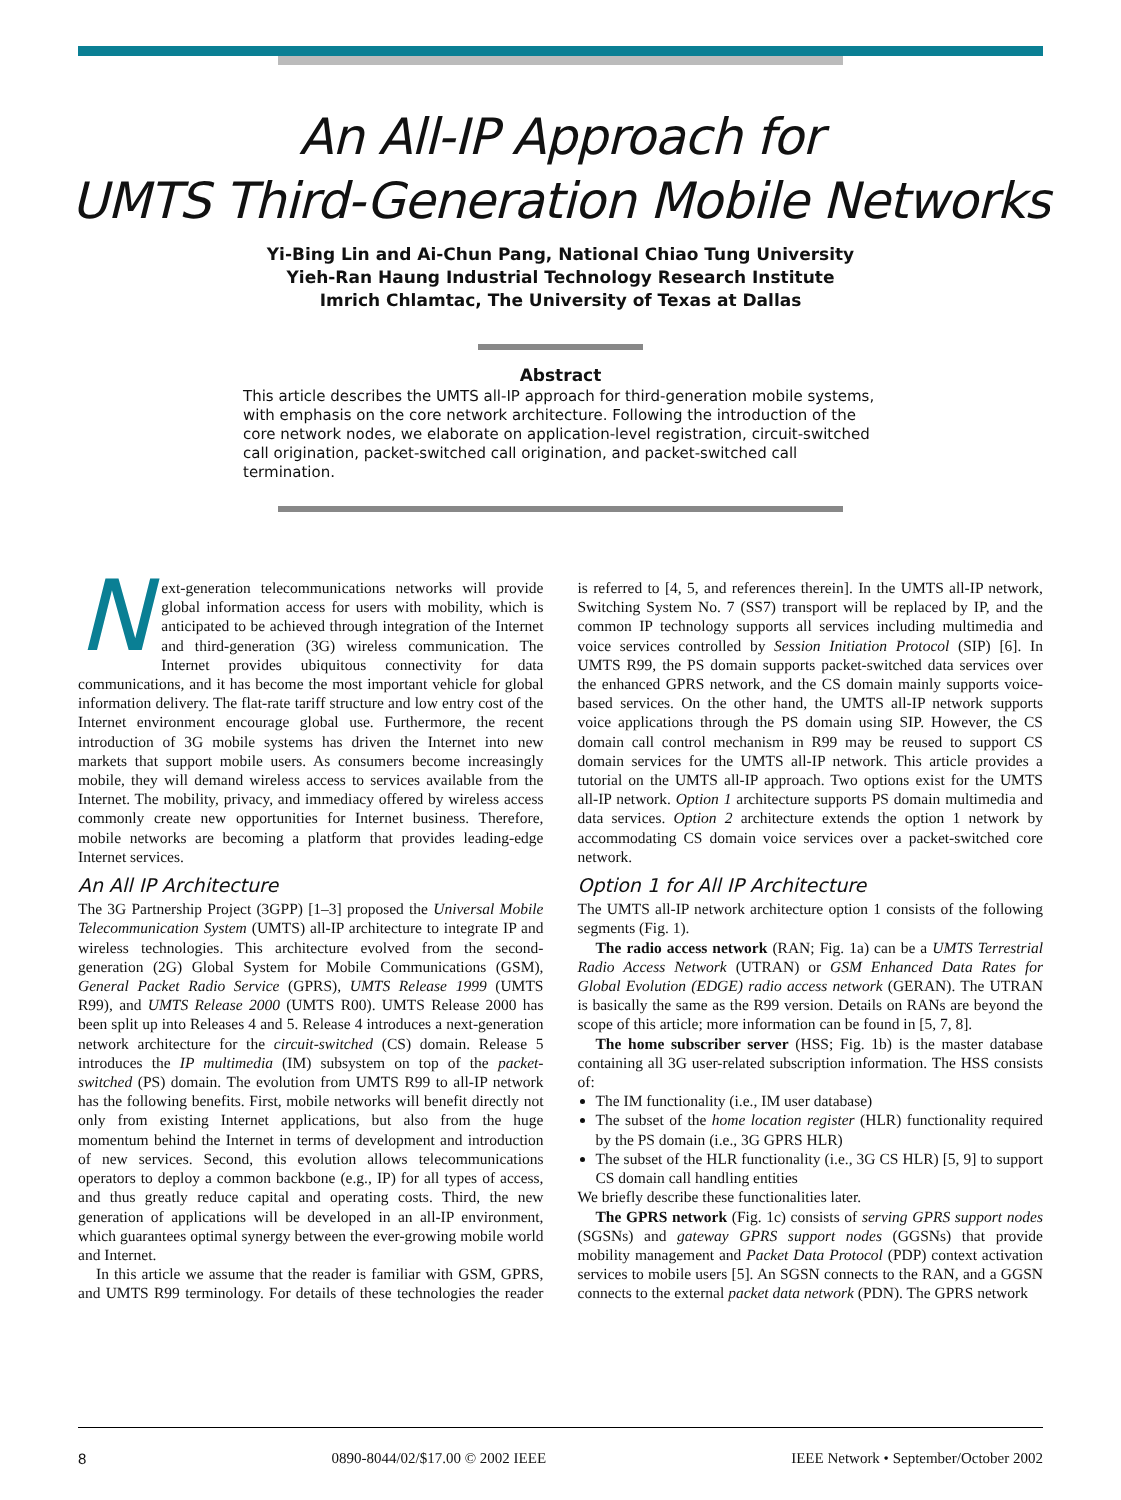An All-IP Approach for
UMTS Third-Generation Mobile Networks
Yi-Bing Lin and Ai-Chun Pang, National Chiao Tung University
Yieh-Ran Haung Industrial Technology Research Institute
Imrich Chlamtac, The University of Texas at Dallas
Abstract
This article describes the UMTS all-IP approach for third-generation mobile systems, with emphasis on the core network architecture. Following the introduction of the core network nodes, we elaborate on application-level registration, circuit-switched call origination, packet-switched call origination, and packet-switched call termination.
Next-generation telecommunications networks will provide global information access for users with mobility, which is anticipated to be achieved through integration of the Internet and third-generation (3G) wireless communication. The Internet provides ubiquitous connectivity for data communications, and it has become the most important vehicle for global information delivery. The flat-rate tariff structure and low entry cost of the Internet environment encourage global use. Furthermore, the recent introduction of 3G mobile systems has driven the Internet into new markets that support mobile users. As consumers become increasingly mobile, they will demand wireless access to services available from the Internet. The mobility, privacy, and immediacy offered by wireless access commonly create new opportunities for Internet business. Therefore, mobile networks are becoming a platform that provides leading-edge Internet services.
An All IP Architecture
The 3G Partnership Project (3GPP) [1–3] proposed the Universal Mobile Telecommunication System (UMTS) all-IP architecture to integrate IP and wireless technologies. This architecture evolved from the second-generation (2G) Global System for Mobile Communications (GSM), General Packet Radio Service (GPRS), UMTS Release 1999 (UMTS R99), and UMTS Release 2000 (UMTS R00). UMTS Release 2000 has been split up into Releases 4 and 5. Release 4 introduces a next-generation network architecture for the circuit-switched (CS) domain. Release 5 introduces the IP multimedia (IM) subsystem on top of the packet-switched (PS) domain. The evolution from UMTS R99 to all-IP network has the following benefits. First, mobile networks will benefit directly not only from existing Internet applications, but also from the huge momentum behind the Internet in terms of development and introduction of new services. Second, this evolution allows telecommunications operators to deploy a common backbone (e.g., IP) for all types of access, and thus greatly reduce capital and operating costs. Third, the new generation of applications will be developed in an all-IP environment, which guarantees optimal synergy between the ever-growing mobile world and Internet.
In this article we assume that the reader is familiar with GSM, GPRS, and UMTS R99 terminology. For details of these technologies the reader is referred to [4, 5, and references therein]. In the UMTS all-IP network, Switching System No. 7 (SS7) transport will be replaced by IP, and the common IP technology supports all services including multimedia and voice services controlled by Session Initiation Protocol (SIP) [6]. In UMTS R99, the PS domain supports packet-switched data services over the enhanced GPRS network, and the CS domain mainly supports voice-based services. On the other hand, the UMTS all-IP network supports voice applications through the PS domain using SIP. However, the CS domain call control mechanism in R99 may be reused to support CS domain services for the UMTS all-IP network. This article provides a tutorial on the UMTS all-IP approach. Two options exist for the UMTS all-IP network. Option 1 architecture supports PS domain multimedia and data services. Option 2 architecture extends the option 1 network by accommodating CS domain voice services over a packet-switched core network.
Option 1 for All IP Architecture
The UMTS all-IP network architecture option 1 consists of the following segments (Fig. 1).
The radio access network (RAN; Fig. 1a) can be a UMTS Terrestrial Radio Access Network (UTRAN) or GSM Enhanced Data Rates for Global Evolution (EDGE) radio access network (GERAN). The UTRAN is basically the same as the R99 version. Details on RANs are beyond the scope of this article; more information can be found in [5, 7, 8].
The home subscriber server (HSS; Fig. 1b) is the master database containing all 3G user-related subscription information. The HSS consists of:
The IM functionality (i.e., IM user database)
The subset of the home location register (HLR) functionality required by the PS domain (i.e., 3G GPRS HLR)
The subset of the HLR functionality (i.e., 3G CS HLR) [5, 9] to support CS domain call handling entities
We briefly describe these functionalities later.
The GPRS network (Fig. 1c) consists of serving GPRS support nodes (SGSNs) and gateway GPRS support nodes (GGSNs) that provide mobility management and Packet Data Protocol (PDP) context activation services to mobile users [5]. An SGSN connects to the RAN, and a GGSN connects to the external packet data network (PDN). The GPRS network
8 0890-8044/02/$17.00 © 2002 IEEE IEEE Network • September/October 2002